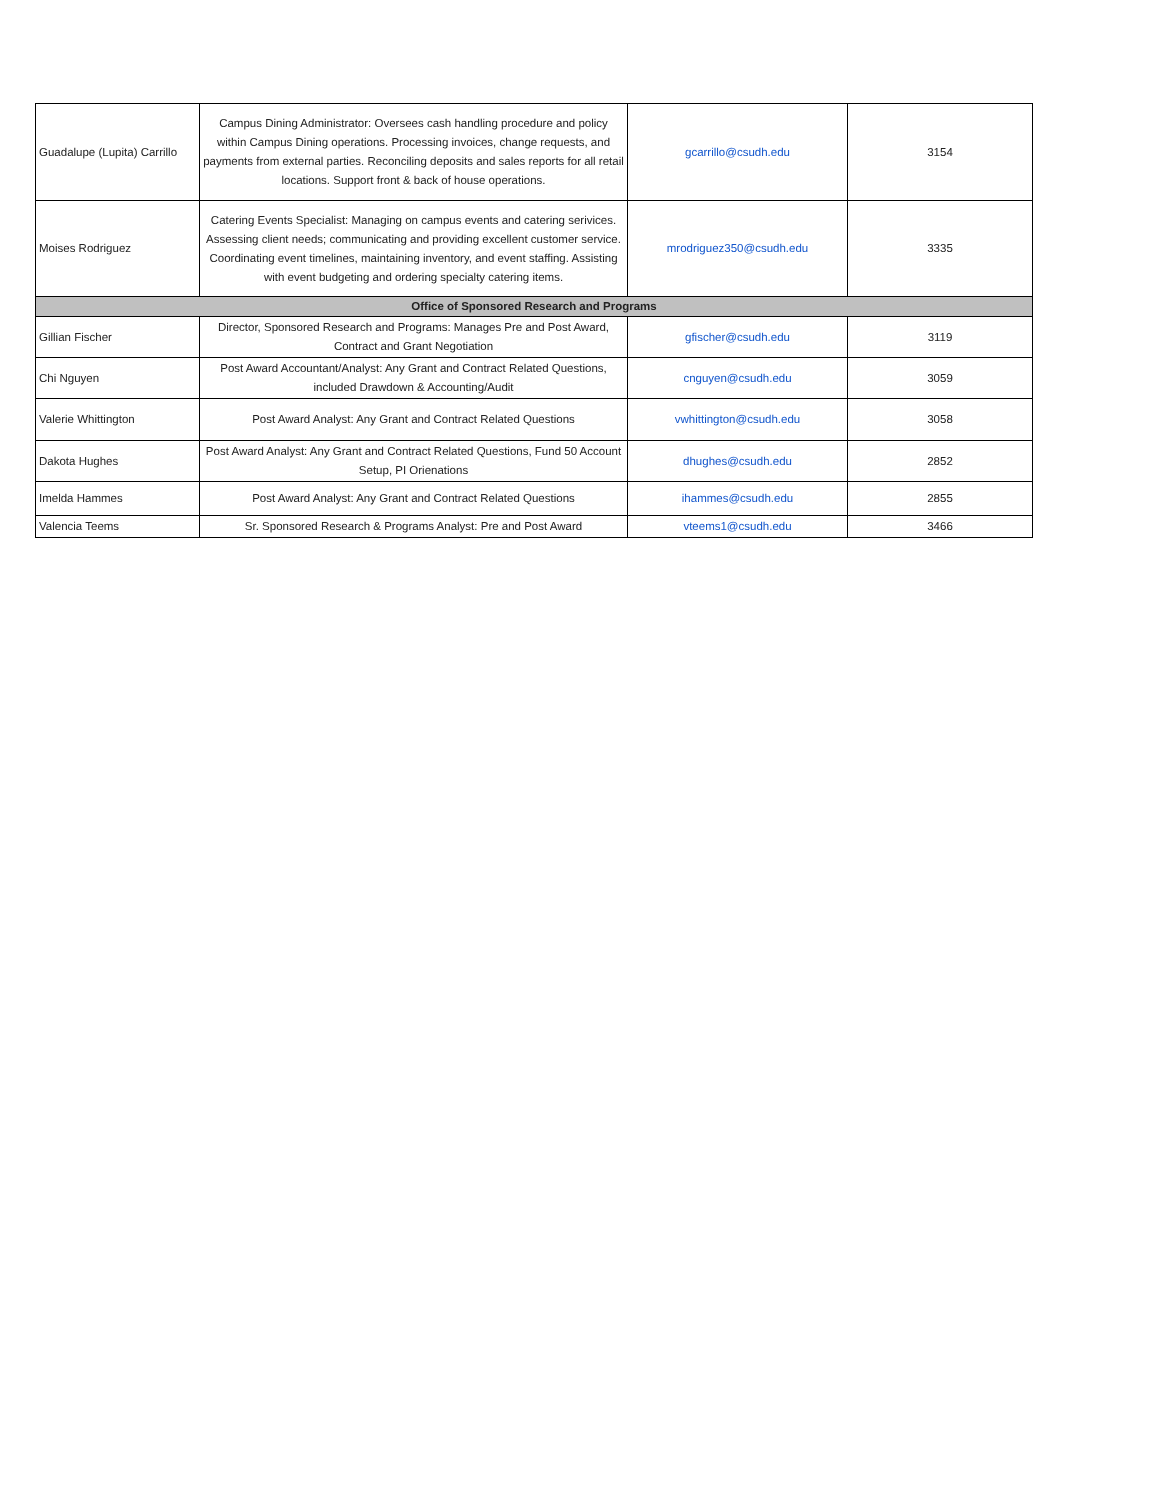| Guadalupe (Lupita) Carrillo | Campus Dining Administrator: Oversees cash handling procedure and policy within Campus Dining operations. Processing invoices, change requests, and payments from external parties. Reconciling deposits and sales reports for all retail locations. Support front & back of house operations. | gcarrillo@csudh.edu | 3154 |
| Moises Rodriguez | Catering Events Specialist: Managing on campus events and catering serivices. Assessing client needs; communicating and providing excellent customer service. Coordinating event timelines, maintaining inventory, and event staffing. Assisting with event budgeting and ordering specialty catering items. | mrodriguez350@csudh.edu | 3335 |
| Office of Sponsored Research and Programs | | | |
| Gillian Fischer | Director, Sponsored Research and Programs: Manages Pre and Post Award, Contract and Grant Negotiation | gfischer@csudh.edu | 3119 |
| Chi Nguyen | Post Award Accountant/Analyst: Any Grant and Contract Related Questions, included Drawdown & Accounting/Audit | cnguyen@csudh.edu | 3059 |
| Valerie Whittington | Post Award Analyst: Any Grant and Contract Related Questions | vwhittington@csudh.edu | 3058 |
| Dakota Hughes | Post Award Analyst: Any Grant and Contract Related Questions, Fund 50 Account Setup, PI Orienations | dhughes@csudh.edu | 2852 |
| Imelda Hammes | Post Award Analyst: Any Grant and Contract Related Questions | ihammes@csudh.edu | 2855 |
| Valencia Teems | Sr. Sponsored Research & Programs Analyst: Pre and Post Award | vteems1@csudh.edu | 3466 |